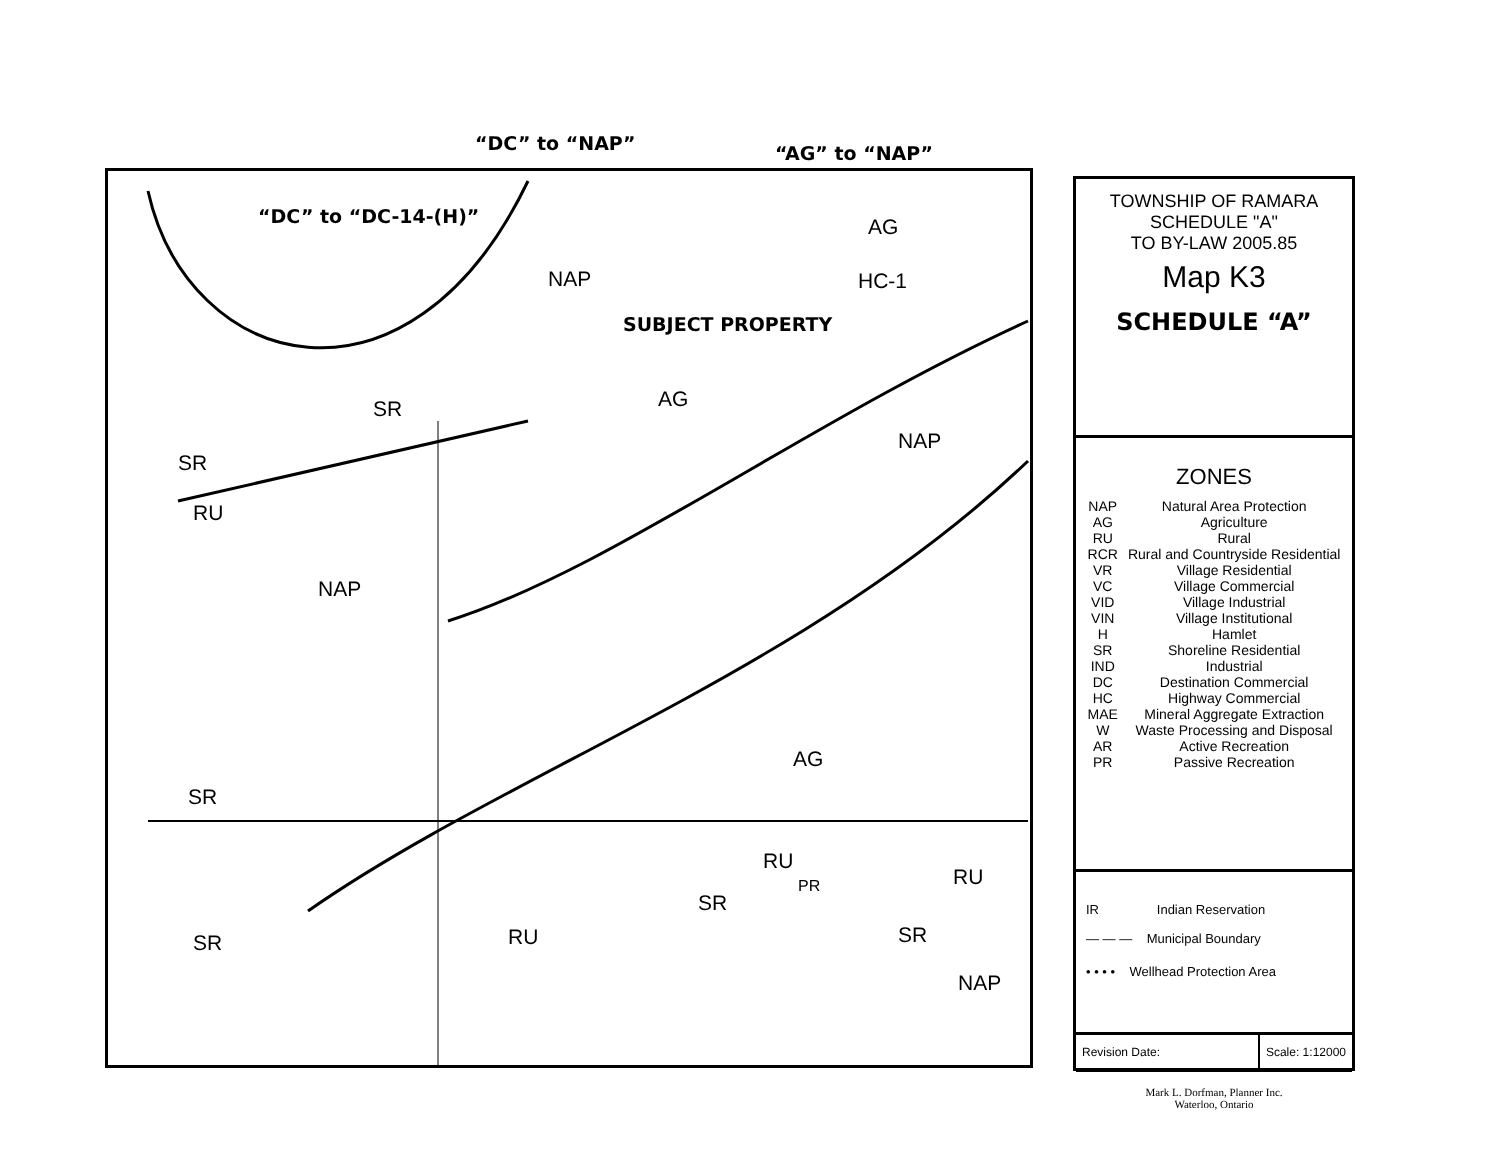“DC” to “NAP” “AG” to “NAP”
“DC” to “DC-14-(H)”
SUBJECT PROPERTY
NAP
AG
HC-1
AG
NAP
SR
SR
RU
NAP
AG
SR
RU
RU
RU
SR
SR
PR
SR
NAP
TOWNSHIP OF RAMARA
SCHEDULE "A"
TO BY-LAW 2005.85
Map K3
SCHEDULE “A”
ZONES
| NAP | Natural Area Protection |
| AG | Agriculture |
| RU | Rural |
| RCR | Rural and Countryside Residential |
| VR | Village Residential |
| VC | Village Commercial |
| VID | Village Industrial |
| VIN | Village Institutional |
| H | Hamlet |
| SR | Shoreline Residential |
| IND | Industrial |
| DC | Destination Commercial |
| HC | Highway Commercial |
| MAE | Mineral Aggregate Extraction |
| W | Waste Processing and Disposal |
| AR | Active Recreation |
| PR | Passive Recreation |
IR Indian Reservation
— — — Municipal Boundary
• • • • Wellhead Protection Area
Revision Date: Scale: 1:12000
Mark L. Dorfman, Planner Inc.
Waterloo, Ontario